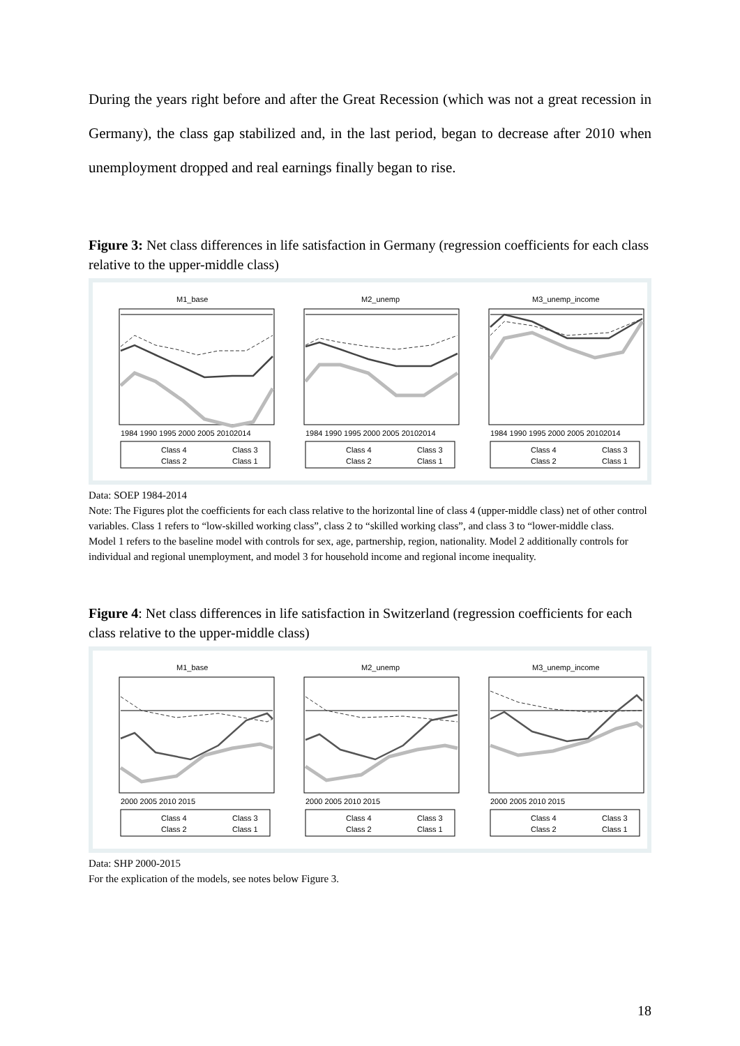During the years right before and after the Great Recession (which was not a great recession in Germany), the class gap stabilized and, in the last period, began to decrease after 2010 when unemployment dropped and real earnings finally began to rise.
Figure 3: Net class differences in life satisfaction in Germany (regression coefficients for each class relative to the upper-middle class)
M1_base
1984 1990 1995 2000 2005 20102014
Class 4
Class 3
Class 2
Class 1
M2_unemp
1984 1990 1995 2000 2005 20102014
Class 4
Class 3
Class 2
Class 1
M3_unemp_income
1984 1990 1995 2000 2005 20102014
Class 4
Class 3
Class 2
Class 1
Data: SOEP 1984-2014
Note: The Figures plot the coefficients for each class relative to the horizontal line of class 4 (upper-middle class) net of other control variables. Class 1 refers to “low-skilled working class”, class 2 to “skilled working class”, and class 3 to “lower-middle class.
Model 1 refers to the baseline model with controls for sex, age, partnership, region, nationality. Model 2 additionally controls for individual and regional unemployment, and model 3 for household income and regional income inequality.
Figure 4: Net class differences in life satisfaction in Switzerland (regression coefficients for each class relative to the upper-middle class)
M1_base
2000 2005 2010 2015
Class 4
Class 3
Class 2
Class 1
M2_unemp
2000 2005 2010 2015
Class 4
Class 3
Class 2
Class 1
M3_unemp_income
2000 2005 2010 2015
Class 4
Class 3
Class 2
Class 1
Data: SHP 2000-2015
For the explication of the models, see notes below Figure 3.
18